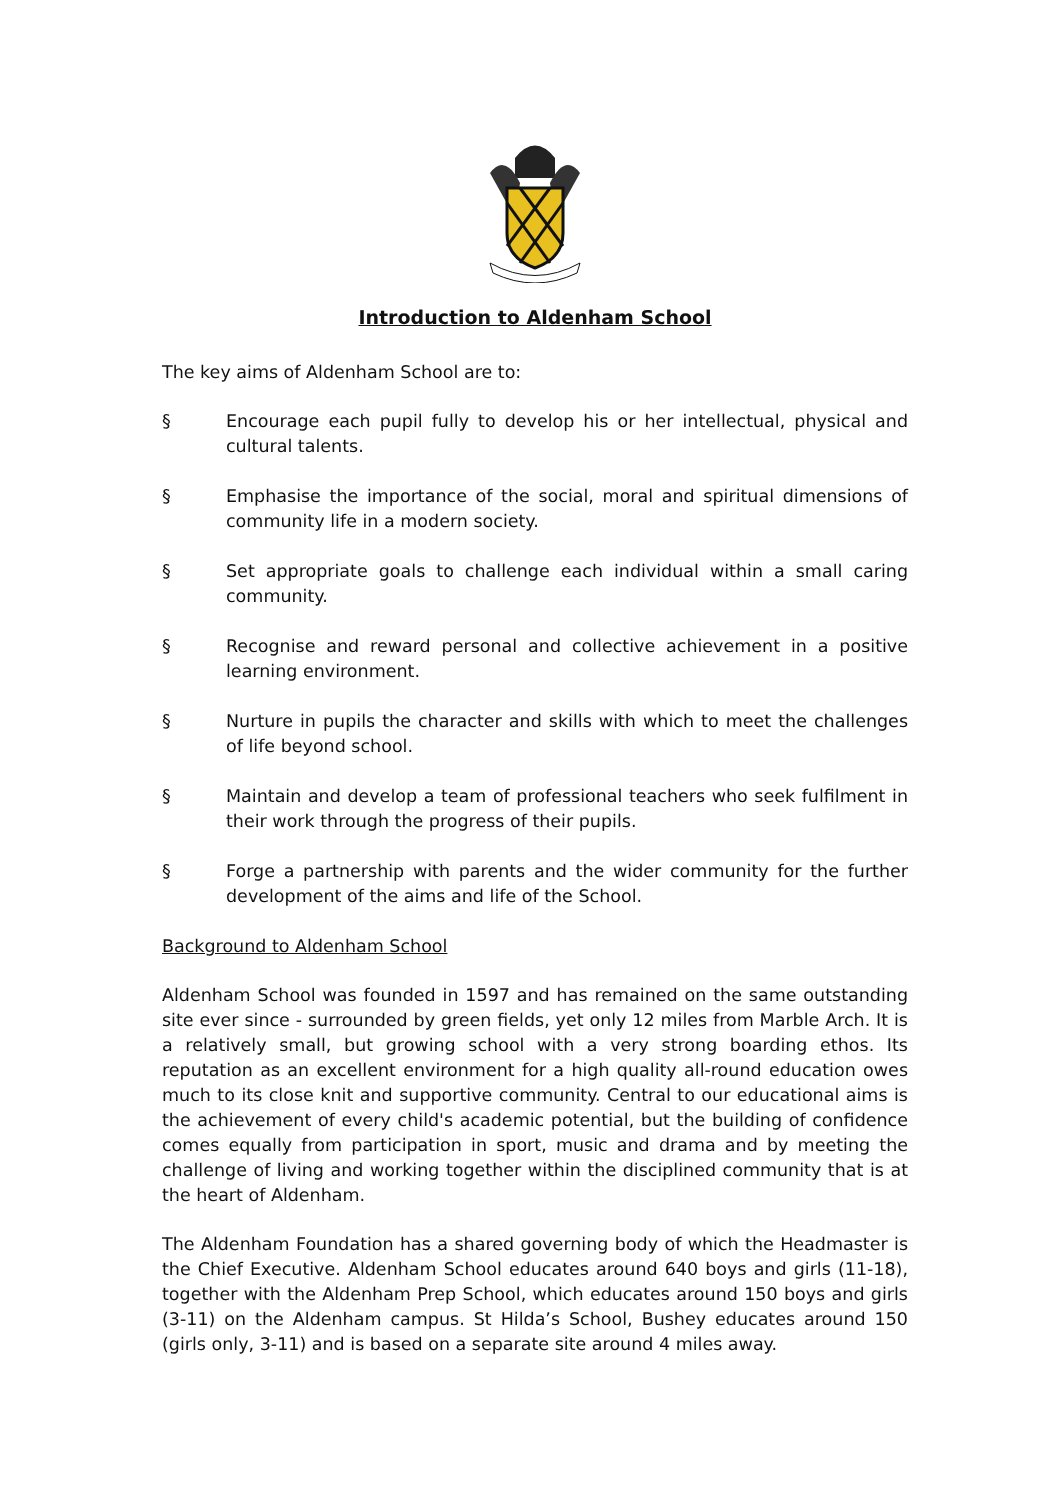Introduction to Aldenham School
The key aims of Aldenham School are to:
§ Encourage each pupil fully to develop his or her intellectual, physical and cultural talents.
§ Emphasise the importance of the social, moral and spiritual dimensions of community life in a modern society.
§ Set appropriate goals to challenge each individual within a small caring community.
§ Recognise and reward personal and collective achievement in a positive learning environment.
§ Nurture in pupils the character and skills with which to meet the challenges of life beyond school.
§ Maintain and develop a team of professional teachers who seek fulfilment in their work through the progress of their pupils.
§ Forge a partnership with parents and the wider community for the further development of the aims and life of the School.
Background to Aldenham School
Aldenham School was founded in 1597 and has remained on the same outstanding site ever since - surrounded by green fields, yet only 12 miles from Marble Arch. It is a relatively small, but growing school with a very strong boarding ethos. Its reputation as an excellent environment for a high quality all-round education owes much to its close knit and supportive community. Central to our educational aims is the achievement of every child's academic potential, but the building of confidence comes equally from participation in sport, music and drama and by meeting the challenge of living and working together within the disciplined community that is at the heart of Aldenham.
The Aldenham Foundation has a shared governing body of which the Headmaster is the Chief Executive. Aldenham School educates around 640 boys and girls (11-18), together with the Aldenham Prep School, which educates around 150 boys and girls (3-11) on the Aldenham campus. St Hilda’s School, Bushey educates around 150 (girls only, 3-11) and is based on a separate site around 4 miles away.